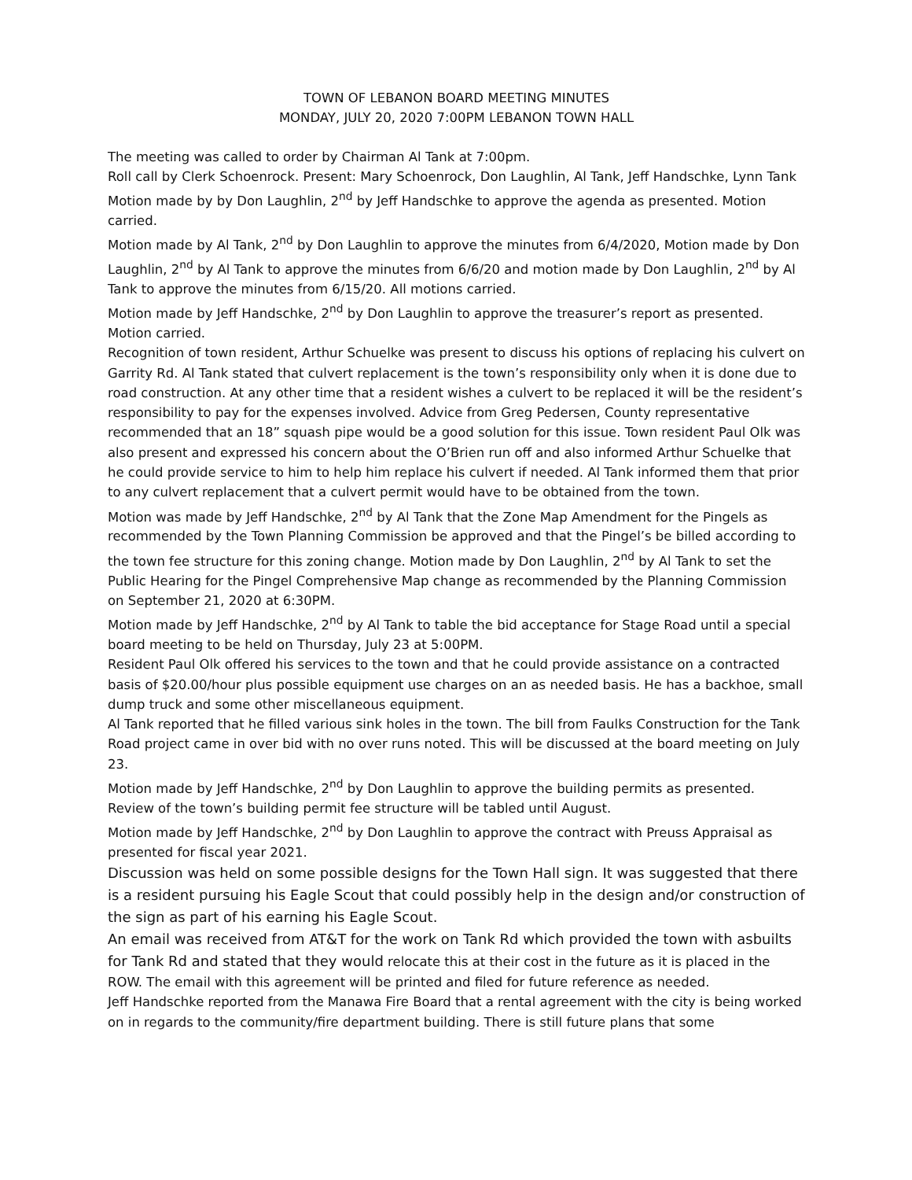TOWN OF LEBANON BOARD MEETING MINUTES
MONDAY, JULY 20, 2020 7:00PM LEBANON TOWN HALL
The meeting was called to order by Chairman Al Tank at 7:00pm.
Roll call by Clerk Schoenrock. Present: Mary Schoenrock, Don Laughlin, Al Tank, Jeff Handschke, Lynn Tank
Motion made by by Don Laughlin, 2<sup>nd</sup> by Jeff Handschke to approve the agenda as presented. Motion carried.
Motion made by Al Tank, 2<sup>nd</sup> by Don Laughlin to approve the minutes from 6/4/2020, Motion made by Don Laughlin, 2<sup>nd</sup> by Al Tank to approve the minutes from 6/6/20 and motion made by Don Laughlin, 2<sup>nd</sup> by Al Tank to approve the minutes from 6/15/20. All motions carried.
Motion made by Jeff Handschke, 2<sup>nd</sup> by Don Laughlin to approve the treasurer’s report as presented. Motion carried.
Recognition of town resident, Arthur Schuelke was present to discuss his options of replacing his culvert on Garrity Rd. Al Tank stated that culvert replacement is the town’s responsibility only when it is done due to road construction. At any other time that a resident wishes a culvert to be replaced it will be the resident’s responsibility to pay for the expenses involved. Advice from Greg Pedersen, County representative recommended that an 18” squash pipe would be a good solution for this issue. Town resident Paul Olk was also present and expressed his concern about the O’Brien run off and also informed Arthur Schuelke that he could provide service to him to help him replace his culvert if needed. Al Tank informed them that prior to any culvert replacement that a culvert permit would have to be obtained from the town.
Motion was made by Jeff Handschke, 2<sup>nd</sup> by Al Tank that the Zone Map Amendment for the Pingels as recommended by the Town Planning Commission be approved and that the Pingel’s be billed according to the town fee structure for this zoning change. Motion made by Don Laughlin, 2<sup>nd</sup> by Al Tank to set the Public Hearing for the Pingel Comprehensive Map change as recommended by the Planning Commission on September 21, 2020 at 6:30PM.
Motion made by Jeff Handschke, 2<sup>nd</sup> by Al Tank to table the bid acceptance for Stage Road until a special board meeting to be held on Thursday, July 23 at 5:00PM.
Resident Paul Olk offered his services to the town and that he could provide assistance on a contracted basis of $20.00/hour plus possible equipment use charges on an as needed basis. He has a backhoe, small dump truck and some other miscellaneous equipment.
Al Tank reported that he filled various sink holes in the town. The bill from Faulks Construction for the Tank Road project came in over bid with no over runs noted. This will be discussed at the board meeting on July 23.
Motion made by Jeff Handschke, 2<sup>nd</sup> by Don Laughlin to approve the building permits as presented. Review of the town’s building permit fee structure will be tabled until August.
Motion made by Jeff Handschke, 2<sup>nd</sup> by Don Laughlin to approve the contract with Preuss Appraisal as presented for fiscal year 2021.
Discussion was held on some possible designs for the Town Hall sign. It was suggested that there is a resident pursuing his Eagle Scout that could possibly help in the design and/or construction of the sign as part of his earning his Eagle Scout.
An email was received from AT&T for the work on Tank Rd which provided the town with asbuilts for Tank Rd and stated that they would relocate this at their cost in the future as it is placed in the ROW. The email with this agreement will be printed and filed for future reference as needed.
Jeff Handschke reported from the Manawa Fire Board that a rental agreement with the city is being worked on in regards to the community/fire department building. There is still future plans that some